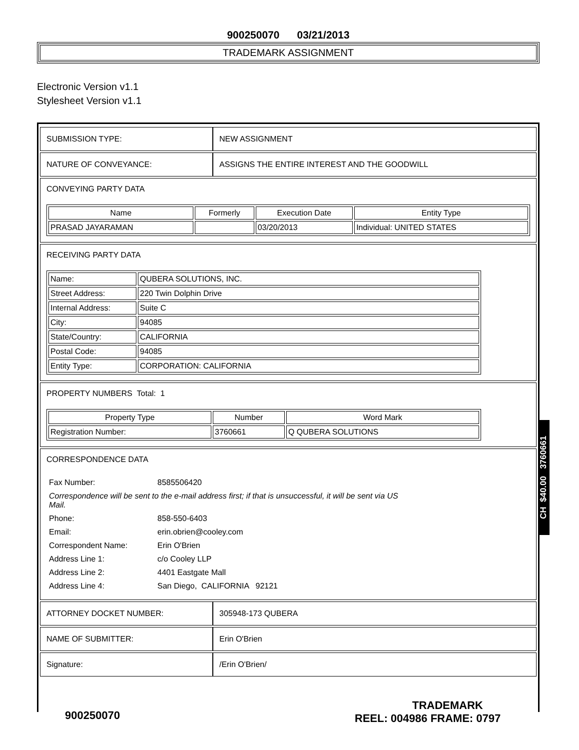900250070 03/21/2013
TRADEMARK ASSIGNMENT
Electronic Version v1.1
Stylesheet Version v1.1
| SUBMISSION TYPE: | NEW ASSIGNMENT |
| NATURE OF CONVEYANCE: | ASSIGNS THE ENTIRE INTEREST AND THE GOODWILL |
CONVEYING PARTY DATA
| Name | Formerly | Execution Date | Entity Type |
| --- | --- | --- | --- |
| PRASAD JAYARAMAN | | 03/20/2013 | Individual: UNITED STATES |
RECEIVING PARTY DATA
| Name: | QUBERA SOLUTIONS, INC. |
| Street Address: | 220 Twin Dolphin Drive |
| Internal Address: | Suite C |
| City: | 94085 |
| State/Country: | CALIFORNIA |
| Postal Code: | 94085 |
| Entity Type: | CORPORATION: CALIFORNIA |
PROPERTY NUMBERS Total: 1
| Property Type | Number | Word Mark |
| --- | --- | --- |
| Registration Number: | 3760661 | Q QUBERA SOLUTIONS |
CORRESPONDENCE DATA
| Fax Number: | 8585506420 |
| Correspondence will be sent to the e-mail address first; if that is unsuccessful, it will be sent via US Mail. | |
| Phone: | 858-550-6403 |
| Email: | erin.obrien@cooley.com |
| Correspondent Name: | Erin O'Brien |
| Address Line 1: | c/o Cooley LLP |
| Address Line 2: | 4401 Eastgate Mall |
| Address Line 4: | San Diego, CALIFORNIA 92121 |
| ATTORNEY DOCKET NUMBER: | 305948-173 QUBERA |
| NAME OF SUBMITTER: | Erin O'Brien |
| Signature: | /Erin O'Brien/ |
CH $40.00 3760661
900250070
TRADEMARK
REEL: 004986 FRAME: 0797